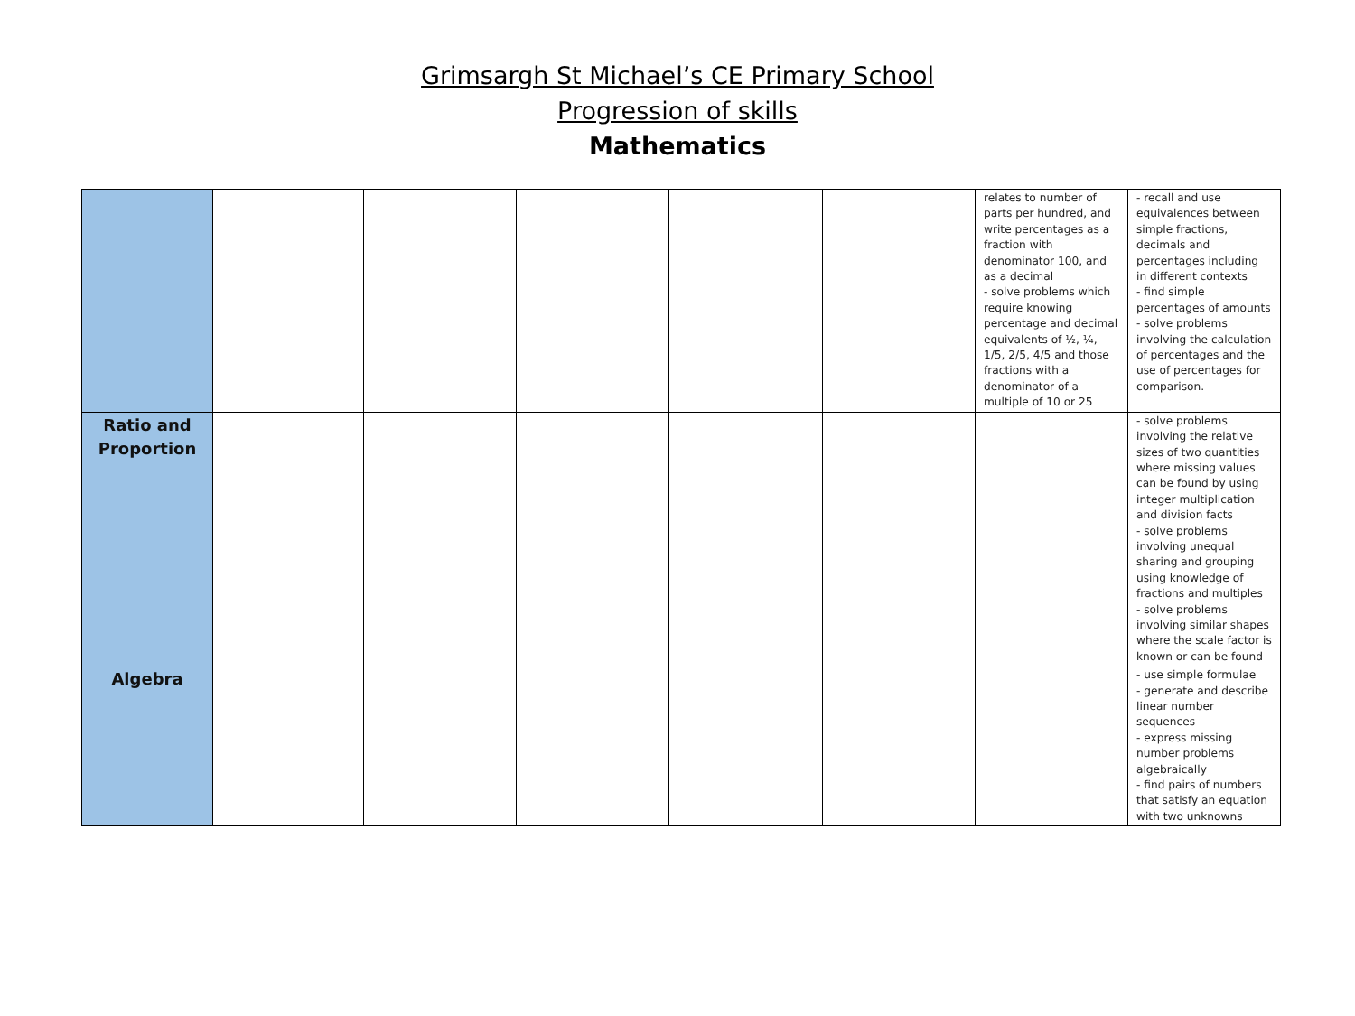Grimsargh St Michael’s CE Primary School
Progression of skills
Mathematics
| | | | | | | relates to number of parts per hundred, and write percentages as a fraction with denominator 100, and as a decimal - solve problems which require knowing percentage and decimal equivalents of ½, ¼, 1/5, 2/5, 4/5 and those fractions with a denominator of a multiple of 10 or 25 | - recall and use equivalences between simple fractions, decimals and percentages including in different contexts - find simple percentages of amounts - solve problems involving the calculation of percentages and the use of percentages for comparison. |
| Ratio and Proportion | | | | | | | - solve problems involving the relative sizes of two quantities where missing values can be found by using integer multiplication and division facts - solve problems involving unequal sharing and grouping using knowledge of fractions and multiples - solve problems involving similar shapes where the scale factor is known or can be found |
| Algebra | | | | | | | - use simple formulae - generate and describe linear number sequences - express missing number problems algebraically - find pairs of numbers that satisfy an equation with two unknowns |